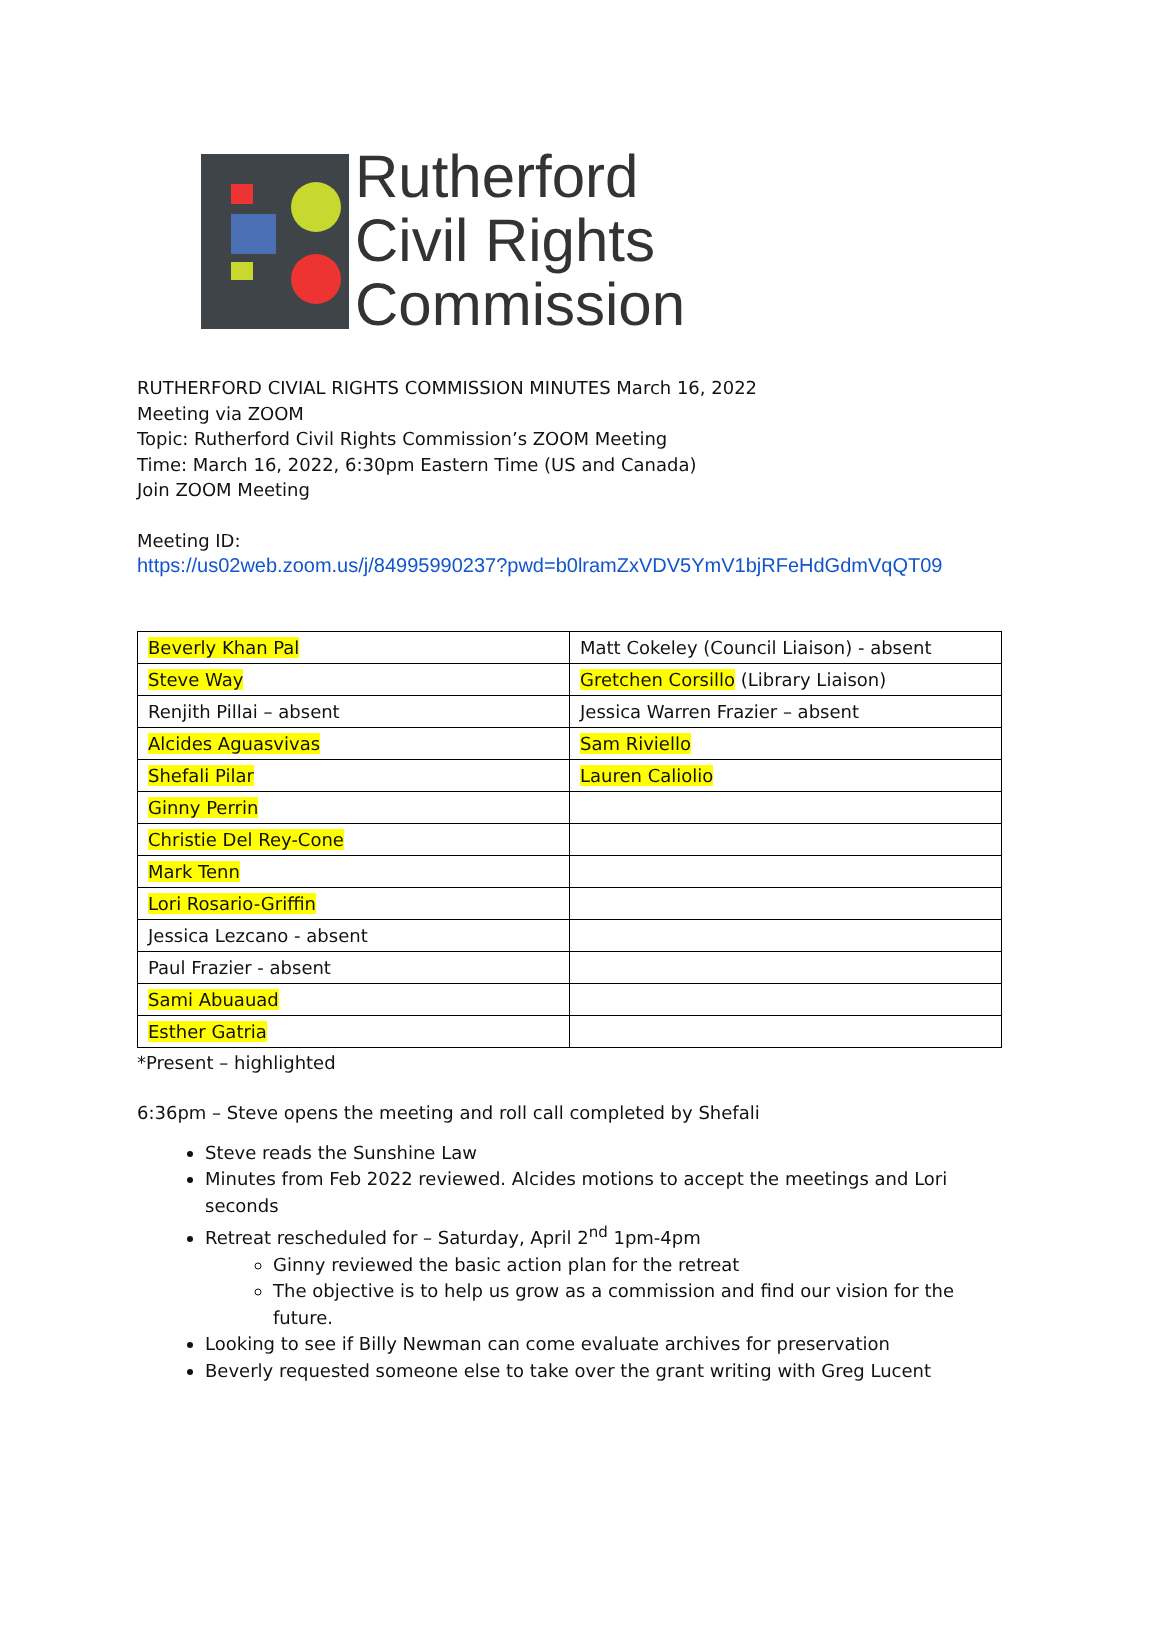Rutherford
Civil Rights
Commission
RUTHERFORD CIVIAL RIGHTS COMMISSION MINUTES March 16, 2022
Meeting via ZOOM
Topic: Rutherford Civil Rights Commission’s ZOOM Meeting
Time: March 16, 2022, 6:30pm Eastern Time (US and Canada)
Join ZOOM Meeting
Meeting ID:
https://us02web.zoom.us/j/84995990237?pwd=b0lramZxVDV5YmV1bjRFeHdGdmVqQT09
| Beverly Khan Pal | Matt Cokeley (Council Liaison) - absent |
| Steve Way | Gretchen Corsillo (Library Liaison) |
| Renjith Pillai – absent | Jessica Warren Frazier – absent |
| Alcides Aguasvivas | Sam Riviello |
| Shefali Pilar | Lauren Caliolio |
| Ginny Perrin | |
| Christie Del Rey-Cone | |
| Mark Tenn | |
| Lori Rosario-Griffin | |
| Jessica Lezcano - absent | |
| Paul Frazier - absent | |
| Sami Abuauad | |
| Esther Gatria | |
*Present – highlighted
6:36pm – Steve opens the meeting and roll call completed by Shefali
Steve reads the Sunshine Law
Minutes from Feb 2022 reviewed. Alcides motions to accept the meetings and Lori seconds
Retreat rescheduled for – Saturday, April 2<sup>nd</sup> 1pm-4pm
Ginny reviewed the basic action plan for the retreat
The objective is to help us grow as a commission and find our vision for the future.
Looking to see if Billy Newman can come evaluate archives for preservation
Beverly requested someone else to take over the grant writing with Greg Lucent